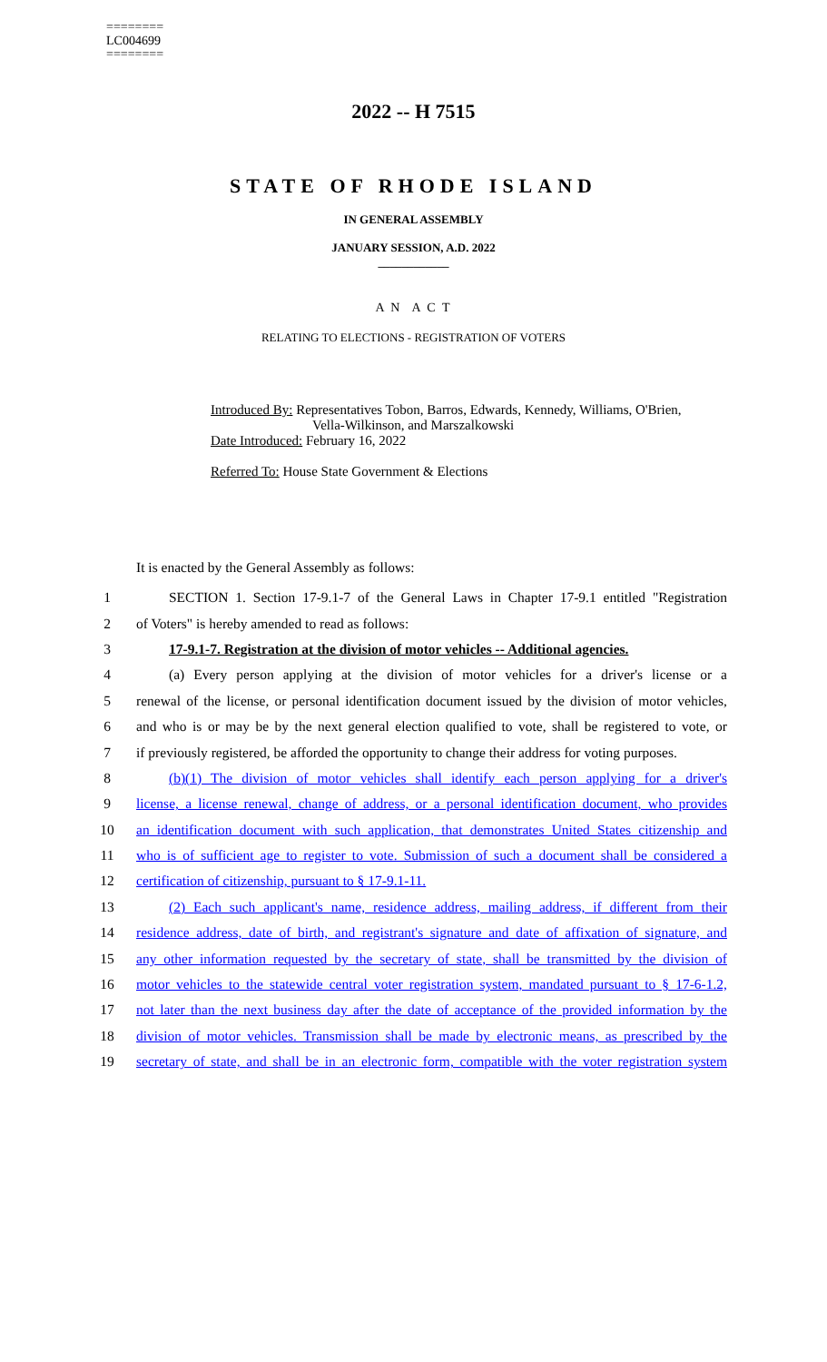========
LC004699
========
2022 -- H 7515
STATE OF RHODE ISLAND
IN GENERAL ASSEMBLY
JANUARY SESSION, A.D. 2022
____________
A N A C T
RELATING TO ELECTIONS - REGISTRATION OF VOTERS
Introduced By: Representatives Tobon, Barros, Edwards, Kennedy, Williams, O'Brien,
Vella-Wilkinson, and Marszalkowski
Date Introduced: February 16, 2022
Referred To: House State Government & Elections
It is enacted by the General Assembly as follows:
1 SECTION 1. Section 17-9.1-7 of the General Laws in Chapter 17-9.1 entitled "Registration
2 of Voters" is hereby amended to read as follows:
3 17-9.1-7. Registration at the division of motor vehicles -- Additional agencies.
4 (a) Every person applying at the division of motor vehicles for a driver's license or a
5 renewal of the license, or personal identification document issued by the division of motor vehicles,
6 and who is or may be by the next general election qualified to vote, shall be registered to vote, or
7 if previously registered, be afforded the opportunity to change their address for voting purposes.
8 (b)(1) The division of motor vehicles shall identify each person applying for a driver's
9 license, a license renewal, change of address, or a personal identification document, who provides
10 an identification document with such application, that demonstrates United States citizenship and
11 who is of sufficient age to register to vote. Submission of such a document shall be considered a
12 certification of citizenship, pursuant to § 17-9.1-11.
13 (2) Each such applicant's name, residence address, mailing address, if different from their
14 residence address, date of birth, and registrant's signature and date of affixation of signature, and
15 any other information requested by the secretary of state, shall be transmitted by the division of
16 motor vehicles to the statewide central voter registration system, mandated pursuant to § 17-6-1.2,
17 not later than the next business day after the date of acceptance of the provided information by the
18 division of motor vehicles. Transmission shall be made by electronic means, as prescribed by the
19 secretary of state, and shall be in an electronic form, compatible with the voter registration system